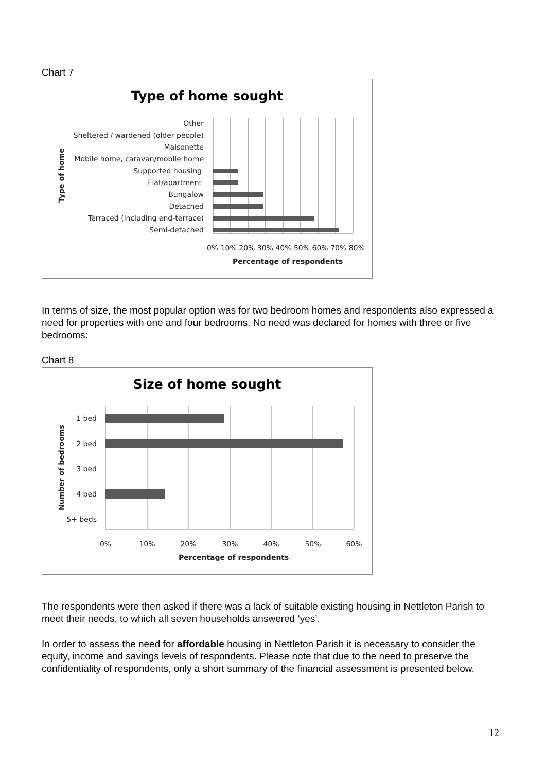Chart 7
Type of home sought
Other
Sheltered / wardened (older people)
Maisonette
Mobile home, caravan/mobile home
Supported housing
Flat/apartment
Bungalow
Detached
Terraced (including end-terrace)
Semi-detached
0% 10% 20% 30% 40% 50% 60% 70% 80%
Percentage of respondents
Type of home
In terms of size, the most popular option was for two bedroom homes and respondents also expressed a need for properties with one and four bedrooms. No need was declared for homes with three or five bedrooms:
Chart 8
Size of home sought
1 bed
2 bed
3 bed
4 bed
5+ beds
0%
10%
20%
30%
40%
50%
60%
Percentage of respondents
Number of bedrooms
The respondents were then asked if there was a lack of suitable existing housing in Nettleton Parish to meet their needs, to which all seven households answered ‘yes’.
In order to assess the need for affordable housing in Nettleton Parish it is necessary to consider the equity, income and savings levels of respondents. Please note that due to the need to preserve the confidentiality of respondents, only a short summary of the financial assessment is presented below.
12